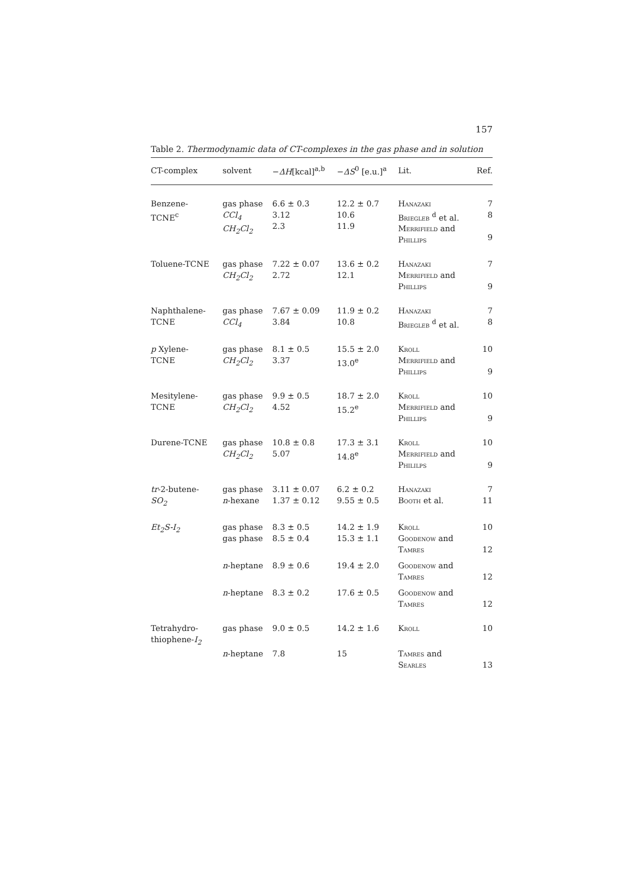157
Table 2. Thermodynamic data of CT-complexes in the gas phase and in solution
| CT-complex | solvent | − ΔH [kcal]<sup>a,b</sup> | − ΔS<sup>0</sup> [e.u.]<sup>a</sup> | Lit. | Ref. |
| --- | --- | --- | --- | --- | --- |
| Benzene- TCNE<sup>c</sup> | gas phase CCl<sub>4</sub> CH<sub>2</sub>Cl<sub>2</sub> | 6.6 ± 0.3 3.12 2.3 | 12.2 ± 0.7 10.6 11.9 | Hanazaki Briegleb <sup>d</sup> et al. Merrifield and Phillips | 7 8 9 |
| Toluene-TCNE | gas phase CH<sub>2</sub>Cl<sub>2</sub> | 7.22 ± 0.07 2.72 | 13.6 ± 0.2 12.1 | Hanazaki Merrifield and Phillips | 7 9 |
| Naphthalene- TCNE | gas phase CCl<sub>4</sub> | 7.67 ± 0.09 3.84 | 11.9 ± 0.2 10.8 | Hanazaki Briegleb <sup>d</sup> et al. | 7 8 |
| p Xylene- TCNE | gas phase CH<sub>2</sub>Cl<sub>2</sub> | 8.1 ± 0.5 3.37 | 15.5 ± 2.0 13.0<sup>e</sup> | Kroll Merrifield and Phillips | 10 9 |
| Mesitylene- TCNE | gas phase CH<sub>2</sub>Cl<sub>2</sub> | 9.9 ± 0.5 4.52 | 18.7 ± 2.0 15.2<sup>e</sup> | Kroll Merrifield and Phillips | 10 9 |
| Durene-TCNE | gas phase CH<sub>2</sub>Cl<sub>2</sub> | 10.8 ± 0.8 5.07 | 17.3 ± 3.1 14.8<sup>e</sup> | Kroll Merrifield and Phililps | 10 9 |
| tr -2-butene- SO<sub>2</sub> | gas phase n -hexane | 3.11 ± 0.07 1.37 ± 0.12 | 6.2 ± 0.2 9.55 ± 0.5 | Hanazaki Booth et al. | 7 11 |
| Et<sub>2</sub>S-I<sub>2</sub> | gas phase gas phase | 8.3 ± 0.5 8.5 ± 0.4 | 14.2 ± 1.9 15.3 ± 1.1 | Kroll Goodenow and Tamres | 10 12 |
| | n -heptane | 8.9 ± 0.6 | 19.4 ± 2.0 | Goodenow and Tamres | 12 |
| | n -heptane | 8.3 ± 0.2 | 17.6 ± 0.5 | Goodenow and Tamres | 12 |
| Tetrahydro- thiophene- I<sub>2</sub> | gas phase | 9.0 ± 0.5 | 14.2 ± 1.6 | Kroll | 10 |
| | n -heptane | 7.8 | 15 | Tamres and Searles | 13 |